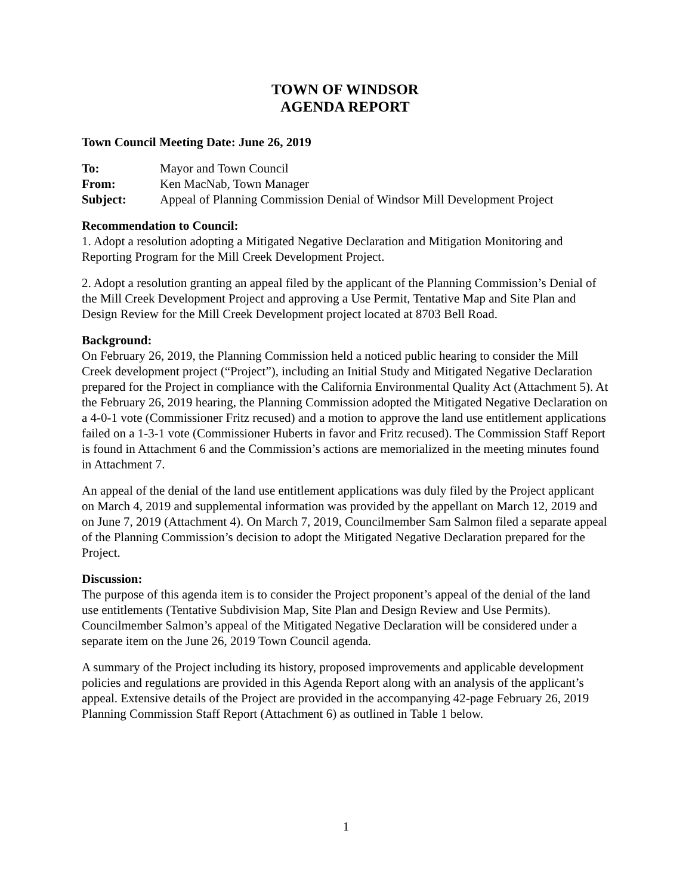TOWN OF WINDSOR
AGENDA REPORT
Town Council Meeting Date: June 26, 2019
| To: | Mayor and Town Council |
| From: | Ken MacNab, Town Manager |
| Subject: | Appeal of Planning Commission Denial of Windsor Mill Development Project |
Recommendation to Council:
1. Adopt a resolution adopting a Mitigated Negative Declaration and Mitigation Monitoring and Reporting Program for the Mill Creek Development Project.
2. Adopt a resolution granting an appeal filed by the applicant of the Planning Commission’s Denial of the Mill Creek Development Project and approving a Use Permit, Tentative Map and Site Plan and Design Review for the Mill Creek Development project located at 8703 Bell Road.
Background:
On February 26, 2019, the Planning Commission held a noticed public hearing to consider the Mill Creek development project (“Project”), including an Initial Study and Mitigated Negative Declaration prepared for the Project in compliance with the California Environmental Quality Act (Attachment 5). At the February 26, 2019 hearing, the Planning Commission adopted the Mitigated Negative Declaration on a 4-0-1 vote (Commissioner Fritz recused) and a motion to approve the land use entitlement applications failed on a 1-3-1 vote (Commissioner Huberts in favor and Fritz recused). The Commission Staff Report is found in Attachment 6 and the Commission’s actions are memorialized in the meeting minutes found in Attachment 7.
An appeal of the denial of the land use entitlement applications was duly filed by the Project applicant on March 4, 2019 and supplemental information was provided by the appellant on March 12, 2019 and on June 7, 2019 (Attachment 4). On March 7, 2019, Councilmember Sam Salmon filed a separate appeal of the Planning Commission’s decision to adopt the Mitigated Negative Declaration prepared for the Project.
Discussion:
The purpose of this agenda item is to consider the Project proponent’s appeal of the denial of the land use entitlements (Tentative Subdivision Map, Site Plan and Design Review and Use Permits). Councilmember Salmon’s appeal of the Mitigated Negative Declaration will be considered under a separate item on the June 26, 2019 Town Council agenda.
A summary of the Project including its history, proposed improvements and applicable development policies and regulations are provided in this Agenda Report along with an analysis of the applicant’s appeal. Extensive details of the Project are provided in the accompanying 42-page February 26, 2019 Planning Commission Staff Report (Attachment 6) as outlined in Table 1 below.
1